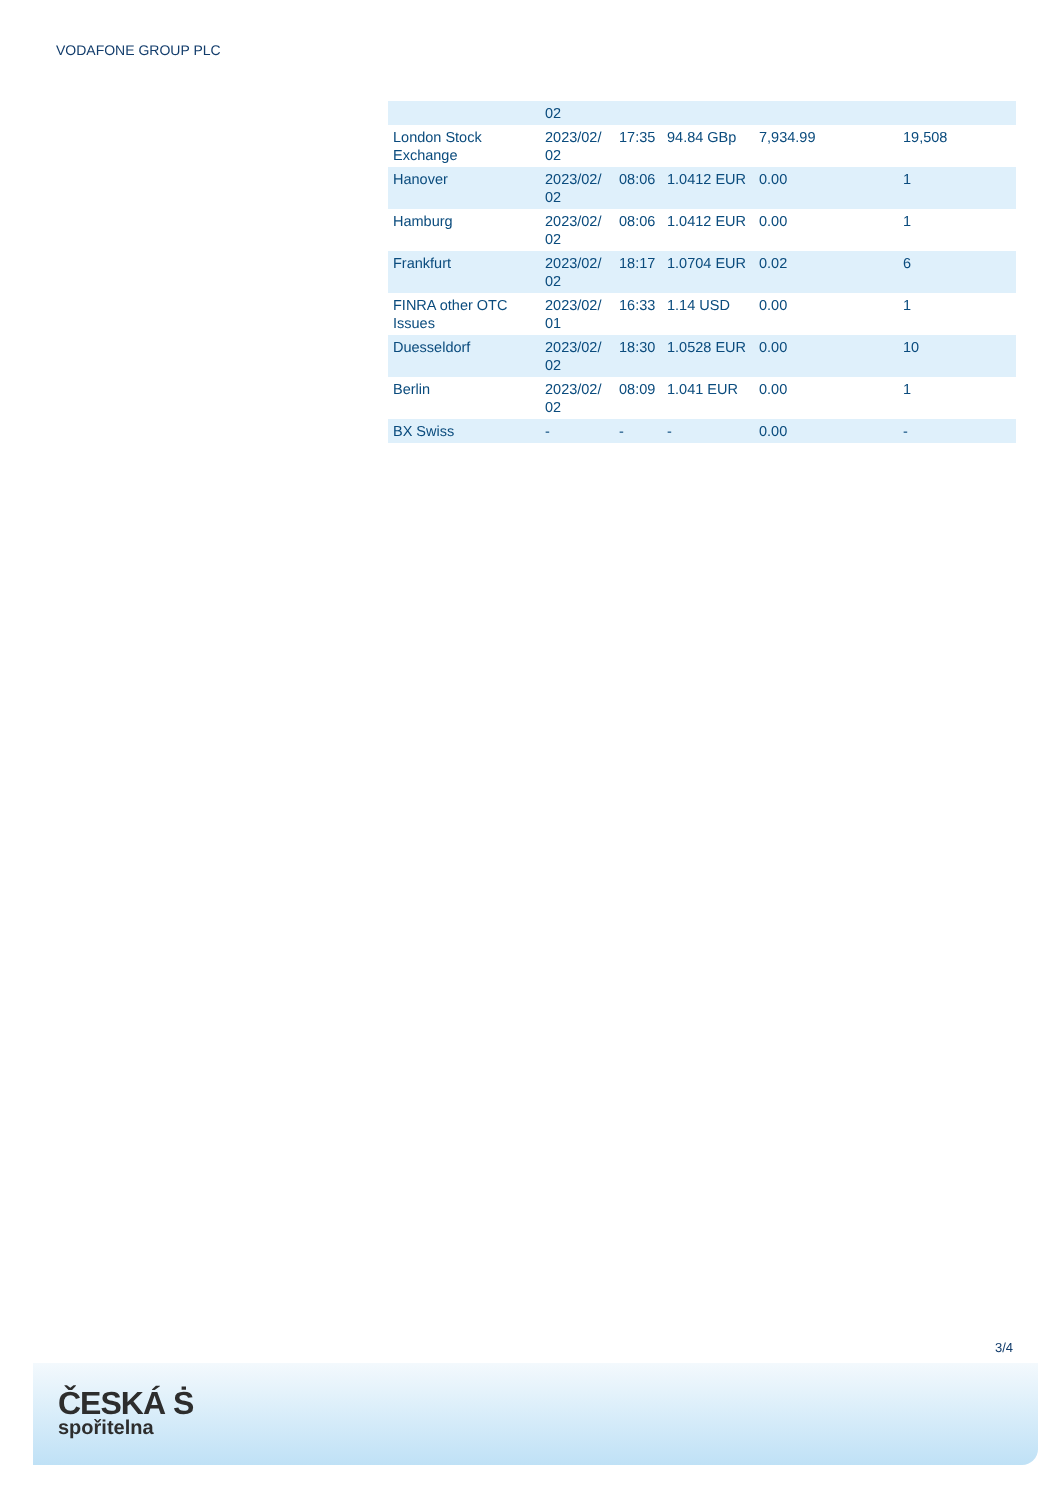VODAFONE GROUP PLC
| | 02 | | | | |
| London Stock Exchange | 2023/02/ 02 | 17:35 | 94.84 GBp | 7,934.99 | 19,508 |
| Hanover | 2023/02/ 02 | 08:06 | 1.0412 EUR | 0.00 | 1 |
| Hamburg | 2023/02/ 02 | 08:06 | 1.0412 EUR | 0.00 | 1 |
| Frankfurt | 2023/02/ 02 | 18:17 | 1.0704 EUR | 0.02 | 6 |
| FINRA other OTC Issues | 2023/02/ 01 | 16:33 | 1.14 USD | 0.00 | 1 |
| Duesseldorf | 2023/02/ 02 | 18:30 | 1.0528 EUR | 0.00 | 10 |
| Berlin | 2023/02/ 02 | 08:09 | 1.041 EUR | 0.00 | 1 |
| BX Swiss | - | - | - | 0.00 | - |
3/4
ČESKÁ Ṡ
spořitelna